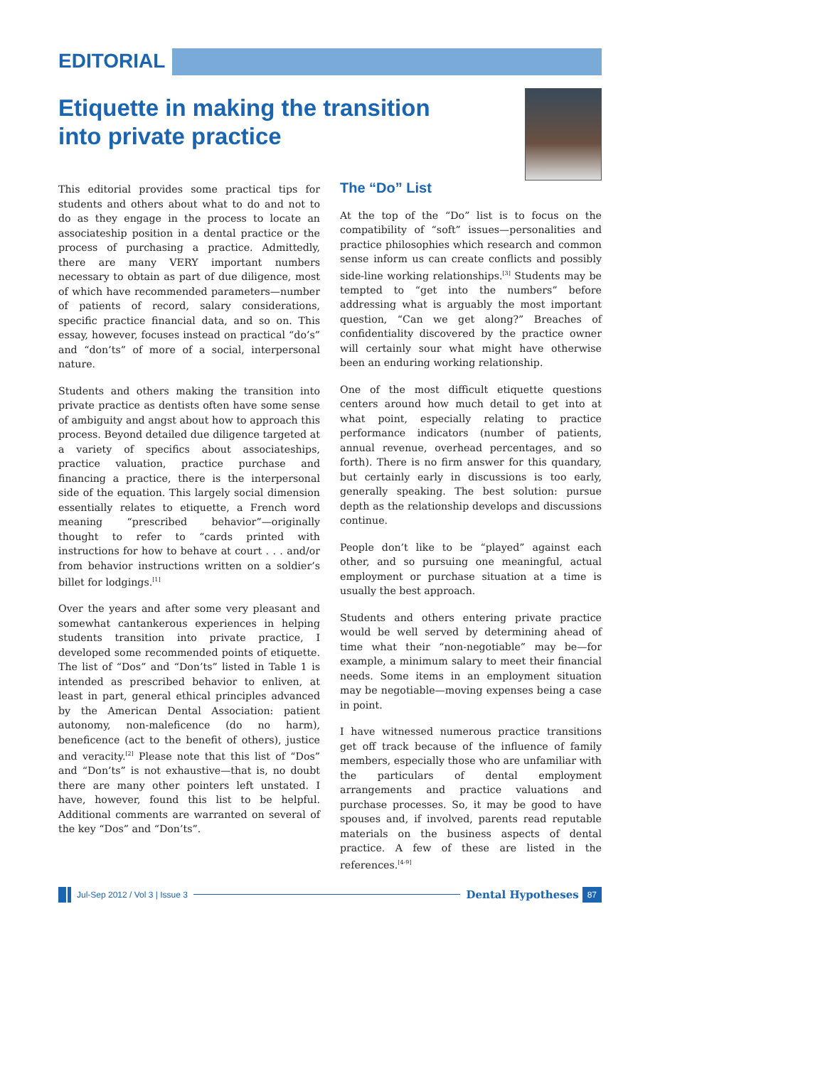EDITORIAL
Etiquette in making the transition
into private practice
This editorial provides some practical tips for students and others about what to do and not to do as they engage in the process to locate an associateship position in a dental practice or the process of purchasing a practice. Admittedly, there are many VERY important numbers necessary to obtain as part of due diligence, most of which have recommended parameters—number of patients of record, salary considerations, specific practice financial data, and so on. This essay, however, focuses instead on practical “do’s” and “don’ts” of more of a social, interpersonal nature.
Students and others making the transition into private practice as dentists often have some sense of ambiguity and angst about how to approach this process. Beyond detailed due diligence targeted at a variety of specifics about associateships, practice valuation, practice purchase and financing a practice, there is the interpersonal side of the equation. This largely social dimension essentially relates to etiquette, a French word meaning “prescribed behavior”—originally thought to refer to “cards printed with instructions for how to behave at court . . . and/or from behavior instructions written on a soldier’s billet for lodgings.<sup>[1]</sup>
Over the years and after some very pleasant and somewhat cantankerous experiences in helping students transition into private practice, I developed some recommended points of etiquette. The list of “Dos” and “Don’ts” listed in Table 1 is intended as prescribed behavior to enliven, at least in part, general ethical principles advanced by the American Dental Association: patient autonomy, non-maleficence (do no harm), beneficence (act to the benefit of others), justice and veracity.<sup>[2]</sup> Please note that this list of “Dos” and “Don’ts” is not exhaustive—that is, no doubt there are many other pointers left unstated. I have, however, found this list to be helpful. Additional comments are warranted on several of the key “Dos” and “Don’ts”.
The “Do” List
At the top of the “Do” list is to focus on the compatibility of “soft” issues—personalities and practice philosophies which research and common sense inform us can create conflicts and possibly side-line working relationships.<sup>[3]</sup> Students may be tempted to “get into the numbers” before addressing what is arguably the most important question, “Can we get along?” Breaches of confidentiality discovered by the practice owner will certainly sour what might have otherwise been an enduring working relationship.
One of the most difficult etiquette questions centers around how much detail to get into at what point, especially relating to practice performance indicators (number of patients, annual revenue, overhead percentages, and so forth). There is no firm answer for this quandary, but certainly early in discussions is too early, generally speaking. The best solution: pursue depth as the relationship develops and discussions continue.
People don’t like to be “played” against each other, and so pursuing one meaningful, actual employment or purchase situation at a time is usually the best approach.
Students and others entering private practice would be well served by determining ahead of time what their “non-negotiable” may be—for example, a minimum salary to meet their financial needs. Some items in an employment situation may be negotiable—moving expenses being a case in point.
I have witnessed numerous practice transitions get off track because of the influence of family members, especially those who are unfamiliar with the particulars of dental employment arrangements and practice valuations and purchase processes. So, it may be good to have spouses and, if involved, parents read reputable materials on the business aspects of dental practice. A few of these are listed in the references.<sup>[4-9]</sup>
Jul-Sep 2012 / Vol 3 | Issue 3
Dental Hypotheses 87